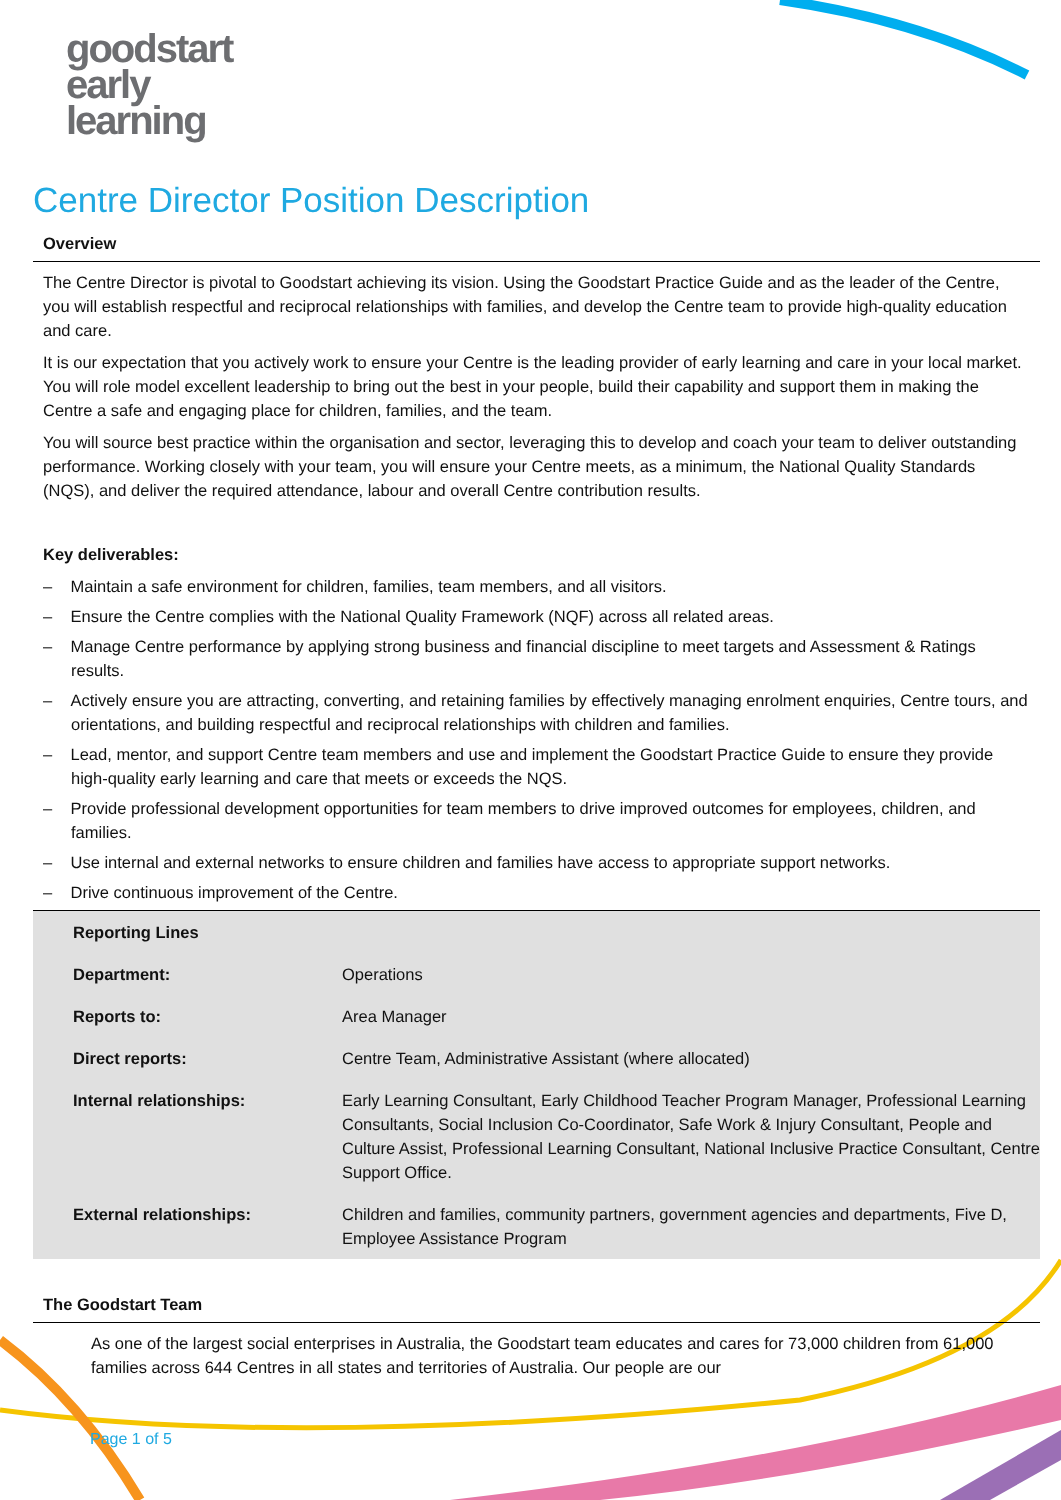goodstart
early
learning
Centre Director Position Description
Overview
The Centre Director is pivotal to Goodstart achieving its vision. Using the Goodstart Practice Guide and as the leader of the Centre, you will establish respectful and reciprocal relationships with families, and develop the Centre team to provide high-quality education and care.
It is our expectation that you actively work to ensure your Centre is the leading provider of early learning and care in your local market. You will role model excellent leadership to bring out the best in your people, build their capability and support them in making the Centre a safe and engaging place for children, families, and the team.
You will source best practice within the organisation and sector, leveraging this to develop and coach your team to deliver outstanding performance. Working closely with your team, you will ensure your Centre meets, as a minimum, the National Quality Standards (NQS), and deliver the required attendance, labour and overall Centre contribution results.
Key deliverables:
– Maintain a safe environment for children, families, team members, and all visitors.
– Ensure the Centre complies with the National Quality Framework (NQF) across all related areas.
– Manage Centre performance by applying strong business and financial discipline to meet targets and Assessment & Ratings results.
– Actively ensure you are attracting, converting, and retaining families by effectively managing enrolment enquiries, Centre tours, and orientations, and building respectful and reciprocal relationships with children and families.
– Lead, mentor, and support Centre team members and use and implement the Goodstart Practice Guide to ensure they provide high-quality early learning and care that meets or exceeds the NQS.
– Provide professional development opportunities for team members to drive improved outcomes for employees, children, and families.
– Use internal and external networks to ensure children and families have access to appropriate support networks.
– Drive continuous improvement of the Centre.
| Reporting Lines | |
| --- | --- |
| Department: | Operations |
| Reports to: | Area Manager |
| Direct reports: | Centre Team, Administrative Assistant (where allocated) |
| Internal relationships: | Early Learning Consultant, Early Childhood Teacher Program Manager, Professional Learning Consultants, Social Inclusion Co-Coordinator, Safe Work & Injury Consultant, People and Culture Assist, Professional Learning Consultant, National Inclusive Practice Consultant, Centre Support Office. |
| External relationships: | Children and families, community partners, government agencies and departments, Five D, Employee Assistance Program |
The Goodstart Team
As one of the largest social enterprises in Australia, the Goodstart team educates and cares for 73,000 children from 61,000 families across 644 Centres in all states and territories of Australia. Our people are our
Page 1 of 5